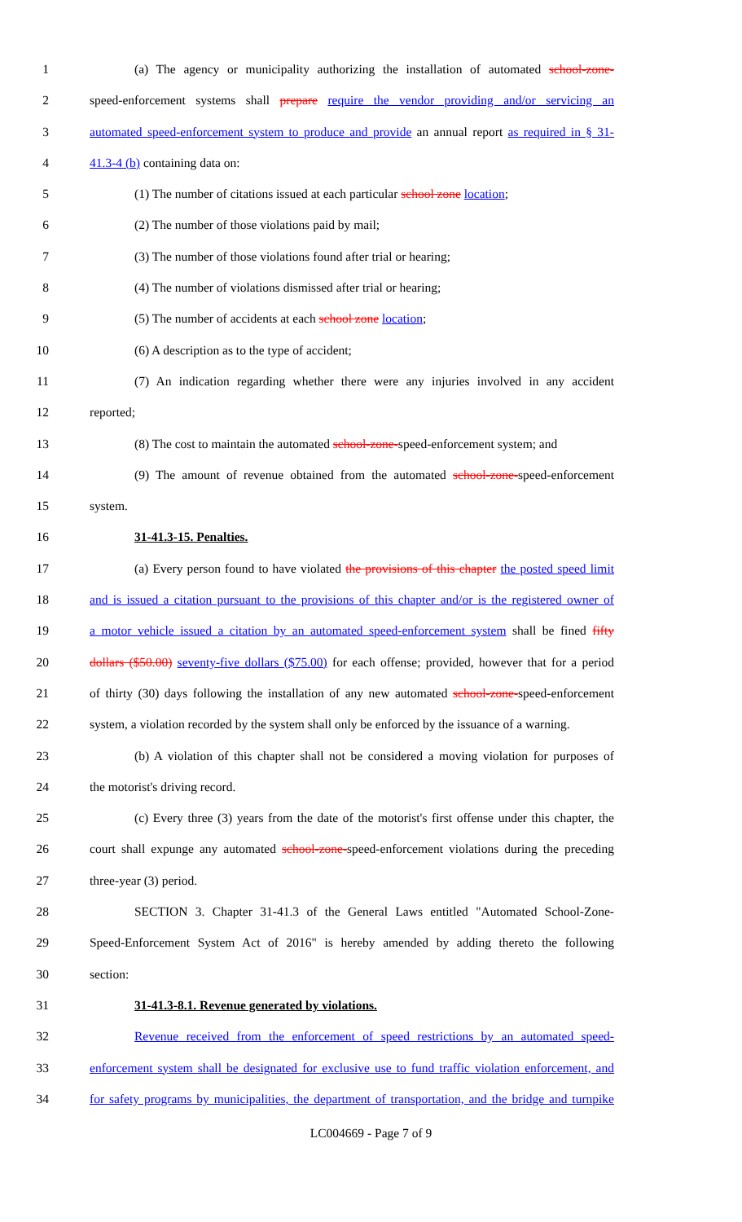1 (a) The agency or municipality authorizing the installation of automated school-zone-
2 speed-enforcement systems shall prepare require the vendor providing and/or servicing an
3 automated speed-enforcement system to produce and provide an annual report as required in § 31-
4 41.3-4 (b) containing data on:
5 (1) The number of citations issued at each particular school zone location;
6 (2) The number of those violations paid by mail;
7 (3) The number of those violations found after trial or hearing;
8 (4) The number of violations dismissed after trial or hearing;
9 (5) The number of accidents at each school zone location;
10 (6) A description as to the type of accident;
11 (7) An indication regarding whether there were any injuries involved in any accident
12 reported;
13 (8) The cost to maintain the automated school-zone-speed-enforcement system; and
14 (9) The amount of revenue obtained from the automated school-zone-speed-enforcement
15 system.
16 31-41.3-15. Penalties.
17 (a) Every person found to have violated the provisions of this chapter the posted speed limit
18 and is issued a citation pursuant to the provisions of this chapter and/or is the registered owner of
19 a motor vehicle issued a citation by an automated speed-enforcement system shall be fined fifty
20 dollars ($50.00) seventy-five dollars ($75.00) for each offense; provided, however that for a period
21 of thirty (30) days following the installation of any new automated school-zone-speed-enforcement
22 system, a violation recorded by the system shall only be enforced by the issuance of a warning.
23 (b) A violation of this chapter shall not be considered a moving violation for purposes of
24 the motorist's driving record.
25 (c) Every three (3) years from the date of the motorist's first offense under this chapter, the
26 court shall expunge any automated school-zone-speed-enforcement violations during the preceding
27 three-year (3) period.
28 SECTION 3. Chapter 31-41.3 of the General Laws entitled "Automated School-Zone-
29 Speed-Enforcement System Act of 2016" is hereby amended by adding thereto the following
30 section:
31 31-41.3-8.1. Revenue generated by violations.
32 Revenue received from the enforcement of speed restrictions by an automated speed-
33 enforcement system shall be designated for exclusive use to fund traffic violation enforcement, and
34 for safety programs by municipalities, the department of transportation, and the bridge and turnpike
LC004669 - Page 7 of 9